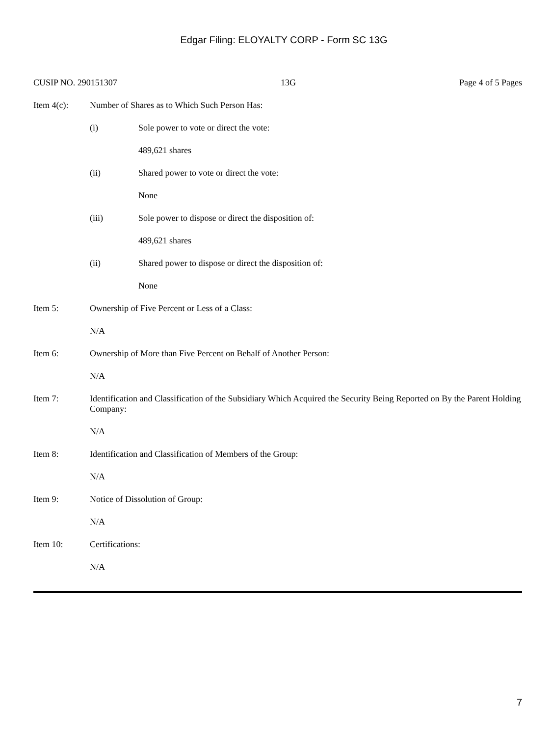Edgar Filing: ELOYALTY CORP - Form SC 13G
CUSIP NO. 290151307 13G Page 4 of 5 Pages
Item 4(c): Number of Shares as to Which Such Person Has:
(i) Sole power to vote or direct the vote:
489,621 shares
(ii) Shared power to vote or direct the vote:
None
(iii) Sole power to dispose or direct the disposition of:
489,621 shares
(ii) Shared power to dispose or direct the disposition of:
None
Item 5: Ownership of Five Percent or Less of a Class:
N/A
Item 6: Ownership of More than Five Percent on Behalf of Another Person:
N/A
Item 7: Identification and Classification of the Subsidiary Which Acquired the Security Being Reported on By the Parent Holding Company:
N/A
Item 8: Identification and Classification of Members of the Group:
N/A
Item 9: Notice of Dissolution of Group:
N/A
Item 10: Certifications:
N/A
7